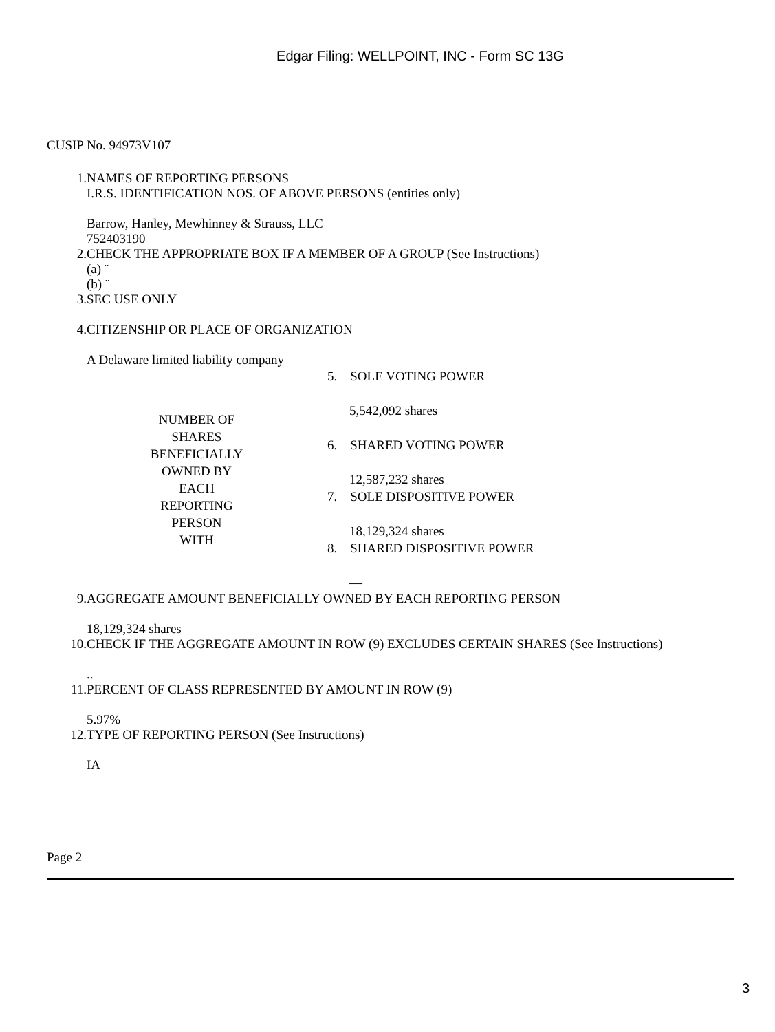Edgar Filing: WELLPOINT, INC - Form SC 13G
CUSIP No. 94973V107
1. NAMES OF REPORTING PERSONS
I.R.S. IDENTIFICATION NOS. OF ABOVE PERSONS (entities only)
Barrow, Hanley, Mewhinney & Strauss, LLC
752403190
2. CHECK THE APPROPRIATE BOX IF A MEMBER OF A GROUP (See Instructions)
(a) ¨
(b) ¨
3. SEC USE ONLY
4. CITIZENSHIP OR PLACE OF ORGANIZATION
A Delaware limited liability company
| NUMBER OF SHARES BENEFICIALLY OWNED BY EACH REPORTING PERSON WITH | 5. SOLE VOTING POWER 5,542,092 shares 6. SHARED VOTING POWER 12,587,232 shares 7. SOLE DISPOSITIVE POWER 18,129,324 shares 8. SHARED DISPOSITIVE POWER — |
9. AGGREGATE AMOUNT BENEFICIALLY OWNED BY EACH REPORTING PERSON
18,129,324 shares
10. CHECK IF THE AGGREGATE AMOUNT IN ROW (9) EXCLUDES CERTAIN SHARES (See Instructions)
..
11. PERCENT OF CLASS REPRESENTED BY AMOUNT IN ROW (9)
5.97%
12. TYPE OF REPORTING PERSON (See Instructions)
IA
Page 2
3